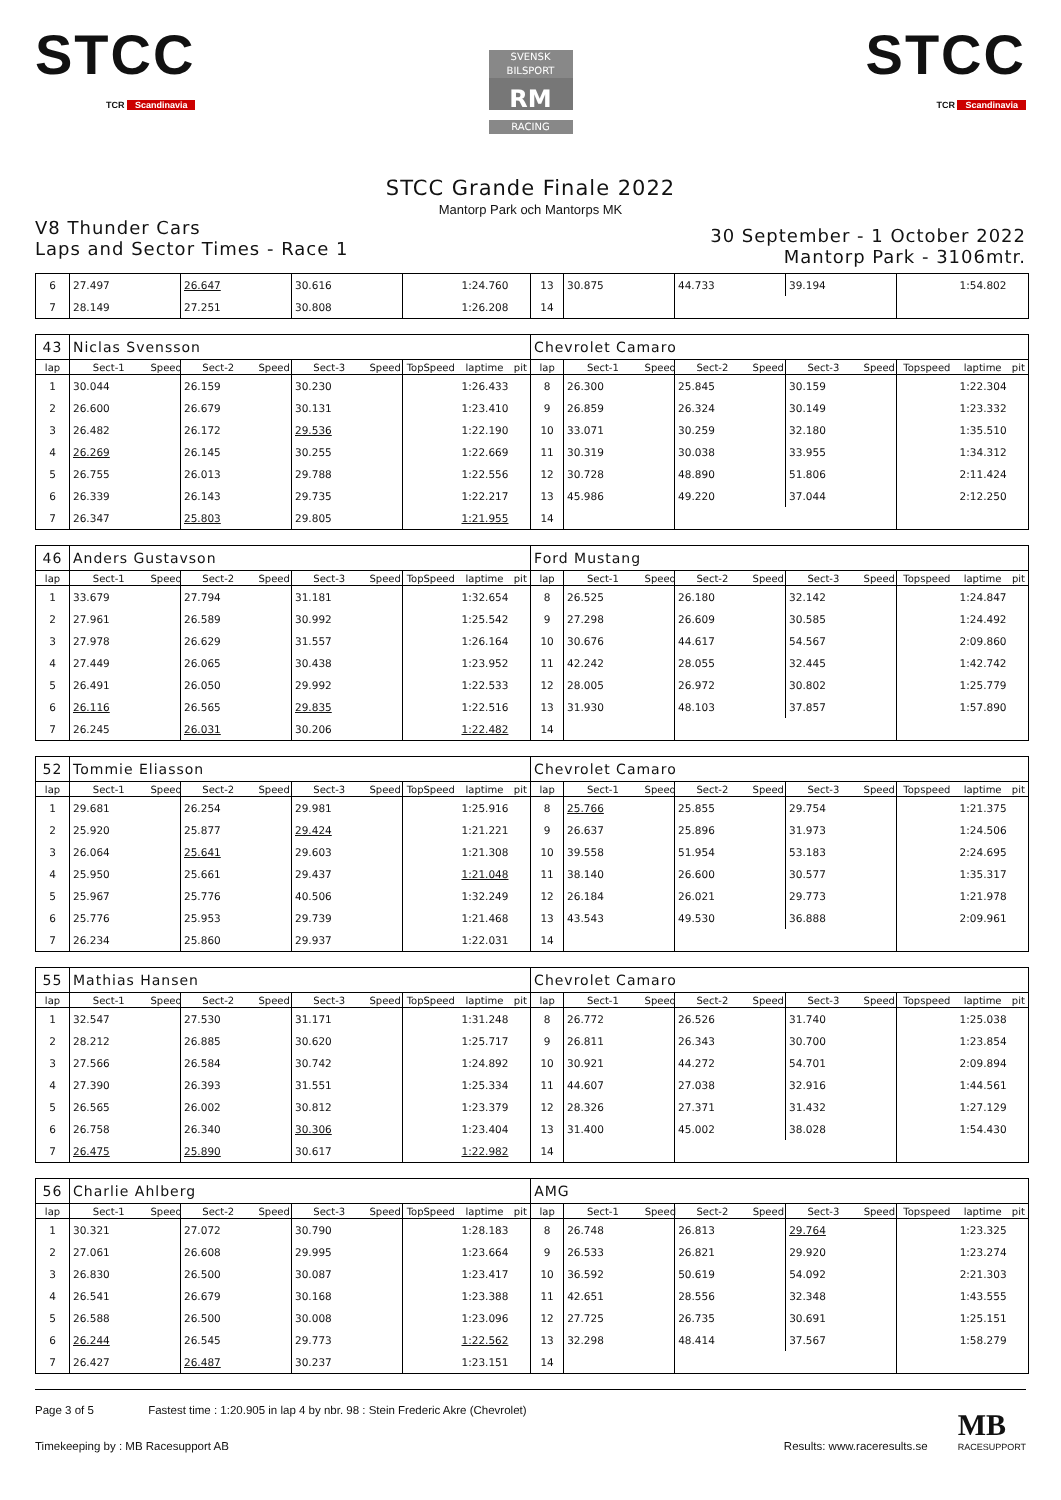STCC
TCR Scandinavia
SVENSK BILSPORT
RM
RACING
STCC
TCR Scandinavia
STCC Grande Finale 2022
Mantorp Park och Mantorps MK
V8 Thunder Cars
Laps and Sector Times - Race 1
30 September - 1 October 2022
Mantorp Park - 3106mtr.
| 6 | 27.497 | | 26.647 | | 30.616 | | | 1:24.760 | | 13 | 30.875 | | 44.733 | | 39.194 | | | 1:54.802 | |
| 7 | 28.149 | | 27.251 | | 30.808 | | | 1:26.208 | | 14 | | | | | | | | | |
| 43 | Niclas Svensson | | | | | | | | | Chevrolet Camaro | | | | | | | | | |
| lap | Sect-1 | Speed | Sect-2 | Speed | Sect-3 | Speed | TopSpeed | laptime | pit | lap | Sect-1 | Speed | Sect-2 | Speed | Sect-3 | Speed | Topspeed | laptime | pit |
| 1 | 30.044 | | 26.159 | | 30.230 | | | 1:26.433 | | 8 | 26.300 | | 25.845 | | 30.159 | | | 1:22.304 | |
| 2 | 26.600 | | 26.679 | | 30.131 | | | 1:23.410 | | 9 | 26.859 | | 26.324 | | 30.149 | | | 1:23.332 | |
| 3 | 26.482 | | 26.172 | | 29.536 | | | 1:22.190 | | 10 | 33.071 | | 30.259 | | 32.180 | | | 1:35.510 | |
| 4 | 26.269 | | 26.145 | | 30.255 | | | 1:22.669 | | 11 | 30.319 | | 30.038 | | 33.955 | | | 1:34.312 | |
| 5 | 26.755 | | 26.013 | | 29.788 | | | 1:22.556 | | 12 | 30.728 | | 48.890 | | 51.806 | | | 2:11.424 | |
| 6 | 26.339 | | 26.143 | | 29.735 | | | 1:22.217 | | 13 | 45.986 | | 49.220 | | 37.044 | | | 2:12.250 | |
| 7 | 26.347 | | 25.803 | | 29.805 | | | 1:21.955 | | 14 | | | | | | | | | |
| 46 | Anders Gustavson | | | | | | | | | Ford Mustang | | | | | | | | | |
| lap | Sect-1 | Speed | Sect-2 | Speed | Sect-3 | Speed | TopSpeed | laptime | pit | lap | Sect-1 | Speed | Sect-2 | Speed | Sect-3 | Speed | Topspeed | laptime | pit |
| 1 | 33.679 | | 27.794 | | 31.181 | | | 1:32.654 | | 8 | 26.525 | | 26.180 | | 32.142 | | | 1:24.847 | |
| 2 | 27.961 | | 26.589 | | 30.992 | | | 1:25.542 | | 9 | 27.298 | | 26.609 | | 30.585 | | | 1:24.492 | |
| 3 | 27.978 | | 26.629 | | 31.557 | | | 1:26.164 | | 10 | 30.676 | | 44.617 | | 54.567 | | | 2:09.860 | |
| 4 | 27.449 | | 26.065 | | 30.438 | | | 1:23.952 | | 11 | 42.242 | | 28.055 | | 32.445 | | | 1:42.742 | |
| 5 | 26.491 | | 26.050 | | 29.992 | | | 1:22.533 | | 12 | 28.005 | | 26.972 | | 30.802 | | | 1:25.779 | |
| 6 | 26.116 | | 26.565 | | 29.835 | | | 1:22.516 | | 13 | 31.930 | | 48.103 | | 37.857 | | | 1:57.890 | |
| 7 | 26.245 | | 26.031 | | 30.206 | | | 1:22.482 | | 14 | | | | | | | | | |
| 52 | Tommie Eliasson | | | | | | | | | Chevrolet Camaro | | | | | | | | | |
| lap | Sect-1 | Speed | Sect-2 | Speed | Sect-3 | Speed | TopSpeed | laptime | pit | lap | Sect-1 | Speed | Sect-2 | Speed | Sect-3 | Speed | Topspeed | laptime | pit |
| 1 | 29.681 | | 26.254 | | 29.981 | | | 1:25.916 | | 8 | 25.766 | | 25.855 | | 29.754 | | | 1:21.375 | |
| 2 | 25.920 | | 25.877 | | 29.424 | | | 1:21.221 | | 9 | 26.637 | | 25.896 | | 31.973 | | | 1:24.506 | |
| 3 | 26.064 | | 25.641 | | 29.603 | | | 1:21.308 | | 10 | 39.558 | | 51.954 | | 53.183 | | | 2:24.695 | |
| 4 | 25.950 | | 25.661 | | 29.437 | | | 1:21.048 | | 11 | 38.140 | | 26.600 | | 30.577 | | | 1:35.317 | |
| 5 | 25.967 | | 25.776 | | 40.506 | | | 1:32.249 | | 12 | 26.184 | | 26.021 | | 29.773 | | | 1:21.978 | |
| 6 | 25.776 | | 25.953 | | 29.739 | | | 1:21.468 | | 13 | 43.543 | | 49.530 | | 36.888 | | | 2:09.961 | |
| 7 | 26.234 | | 25.860 | | 29.937 | | | 1:22.031 | | 14 | | | | | | | | | |
| 55 | Mathias Hansen | | | | | | | | | Chevrolet Camaro | | | | | | | | | |
| lap | Sect-1 | Speed | Sect-2 | Speed | Sect-3 | Speed | TopSpeed | laptime | pit | lap | Sect-1 | Speed | Sect-2 | Speed | Sect-3 | Speed | Topspeed | laptime | pit |
| 1 | 32.547 | | 27.530 | | 31.171 | | | 1:31.248 | | 8 | 26.772 | | 26.526 | | 31.740 | | | 1:25.038 | |
| 2 | 28.212 | | 26.885 | | 30.620 | | | 1:25.717 | | 9 | 26.811 | | 26.343 | | 30.700 | | | 1:23.854 | |
| 3 | 27.566 | | 26.584 | | 30.742 | | | 1:24.892 | | 10 | 30.921 | | 44.272 | | 54.701 | | | 2:09.894 | |
| 4 | 27.390 | | 26.393 | | 31.551 | | | 1:25.334 | | 11 | 44.607 | | 27.038 | | 32.916 | | | 1:44.561 | |
| 5 | 26.565 | | 26.002 | | 30.812 | | | 1:23.379 | | 12 | 28.326 | | 27.371 | | 31.432 | | | 1:27.129 | |
| 6 | 26.758 | | 26.340 | | 30.306 | | | 1:23.404 | | 13 | 31.400 | | 45.002 | | 38.028 | | | 1:54.430 | |
| 7 | 26.475 | | 25.890 | | 30.617 | | | 1:22.982 | | 14 | | | | | | | | | |
| 56 | Charlie Ahlberg | | | | | | | | | AMG | | | | | | | | | |
| lap | Sect-1 | Speed | Sect-2 | Speed | Sect-3 | Speed | TopSpeed | laptime | pit | lap | Sect-1 | Speed | Sect-2 | Speed | Sect-3 | Speed | Topspeed | laptime | pit |
| 1 | 30.321 | | 27.072 | | 30.790 | | | 1:28.183 | | 8 | 26.748 | | 26.813 | | 29.764 | | | 1:23.325 | |
| 2 | 27.061 | | 26.608 | | 29.995 | | | 1:23.664 | | 9 | 26.533 | | 26.821 | | 29.920 | | | 1:23.274 | |
| 3 | 26.830 | | 26.500 | | 30.087 | | | 1:23.417 | | 10 | 36.592 | | 50.619 | | 54.092 | | | 2:21.303 | |
| 4 | 26.541 | | 26.679 | | 30.168 | | | 1:23.388 | | 11 | 42.651 | | 28.556 | | 32.348 | | | 1:43.555 | |
| 5 | 26.588 | | 26.500 | | 30.008 | | | 1:23.096 | | 12 | 27.725 | | 26.735 | | 30.691 | | | 1:25.151 | |
| 6 | 26.244 | | 26.545 | | 29.773 | | | 1:22.562 | | 13 | 32.298 | | 48.414 | | 37.567 | | | 1:58.279 | |
| 7 | 26.427 | | 26.487 | | 30.237 | | | 1:23.151 | | 14 | | | | | | | | | |
Page 3 of 5 Fastest time : 1:20.905 in lap 4 by nbr. 98 : Stein Frederic Akre (Chevrolet)
Timekeeping by : MB Racesupport AB
Results: www.raceresults.se
MB
RACESUPPORT